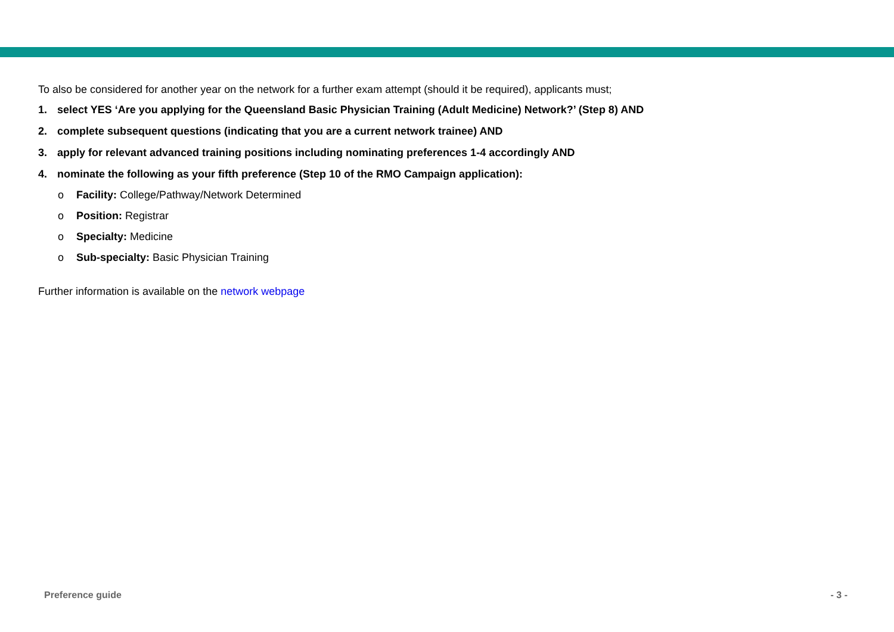To also be considered for another year on the network for a further exam attempt (should it be required), applicants must;
1. select YES ‘Are you applying for the Queensland Basic Physician Training (Adult Medicine) Network?’ (Step 8) AND
2. complete subsequent questions (indicating that you are a current network trainee) AND
3. apply for relevant advanced training positions including nominating preferences 1-4 accordingly AND
4. nominate the following as your fifth preference (Step 10 of the RMO Campaign application):
o Facility: College/Pathway/Network Determined
o Position: Registrar
o Specialty: Medicine
o Sub-specialty: Basic Physician Training
Further information is available on the network webpage
Preference guide - 3 -